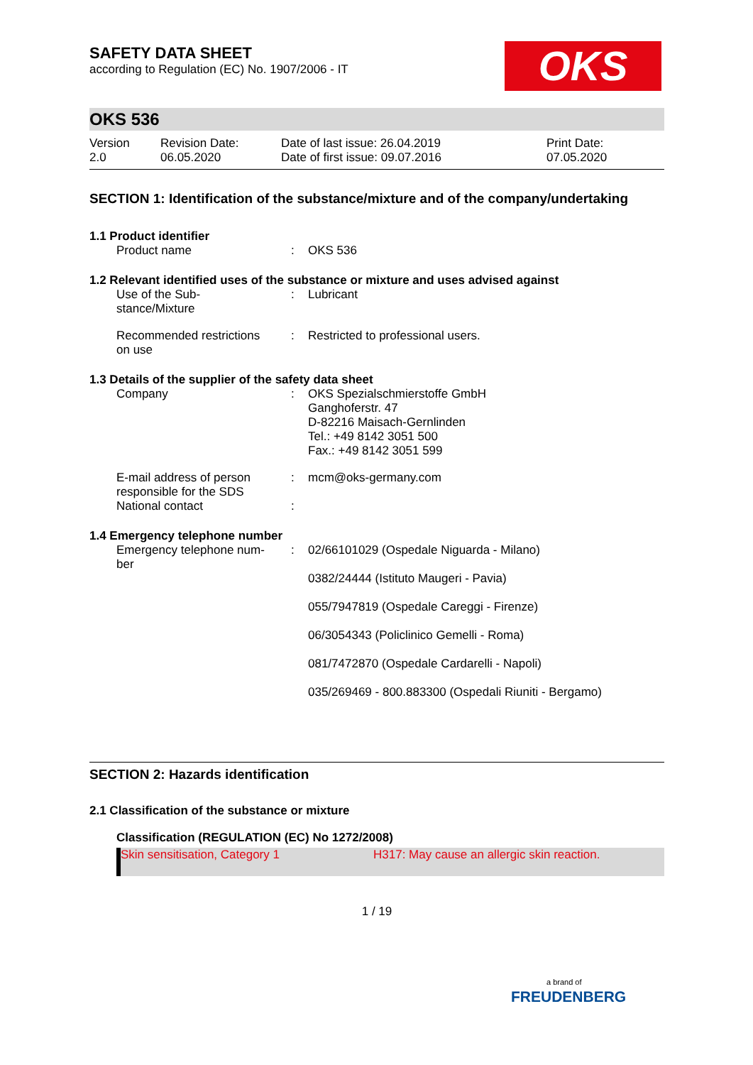OKS
SAFETY DATA SHEET
according to Regulation (EC) No. 1907/2006 - IT
OKS 536
| Version 2.0 | Revision Date: 06.05.2020 | Date of last issue: 26.04.2019 Date of first issue: 09.07.2016 | Print Date: 07.05.2020 |
SECTION 1: Identification of the substance/mixture and of the company/undertaking
1.1 Product identifier
| Product name | : | OKS 536 |
1.2 Relevant identified uses of the substance or mixture and uses advised against
| Use of the Sub- stance/Mixture | : | Lubricant |
| Recommended restrictions on use | : | Restricted to professional users. |
1.3 Details of the supplier of the safety data sheet
| Company | : | OKS Spezialschmierstoffe GmbH Ganghoferstr. 47 D-82216 Maisach-Gernlinden Tel.: +49 8142 3051 500 Fax.: +49 8142 3051 599 |
| E-mail address of person responsible for the SDS | : | mcm@oks-germany.com |
| National contact | : | |
1.4 Emergency telephone number
| Emergency telephone num- ber | : | 02/66101029 (Ospedale Niguarda - Milano) 0382/24444 (Istituto Maugeri - Pavia) 055/7947819 (Ospedale Careggi - Firenze) 06/3054343 (Policlinico Gemelli - Roma) 081/7472870 (Ospedale Cardarelli - Napoli) 035/269469 - 800.883300 (Ospedali Riuniti - Bergamo) |
SECTION 2: Hazards identification
2.1 Classification of the substance or mixture
Classification (REGULATION (EC) No 1272/2008)
| Skin sensitisation, Category 1 | H317: May cause an allergic skin reaction. |
1 / 19
a brand of
FREUDENBERG